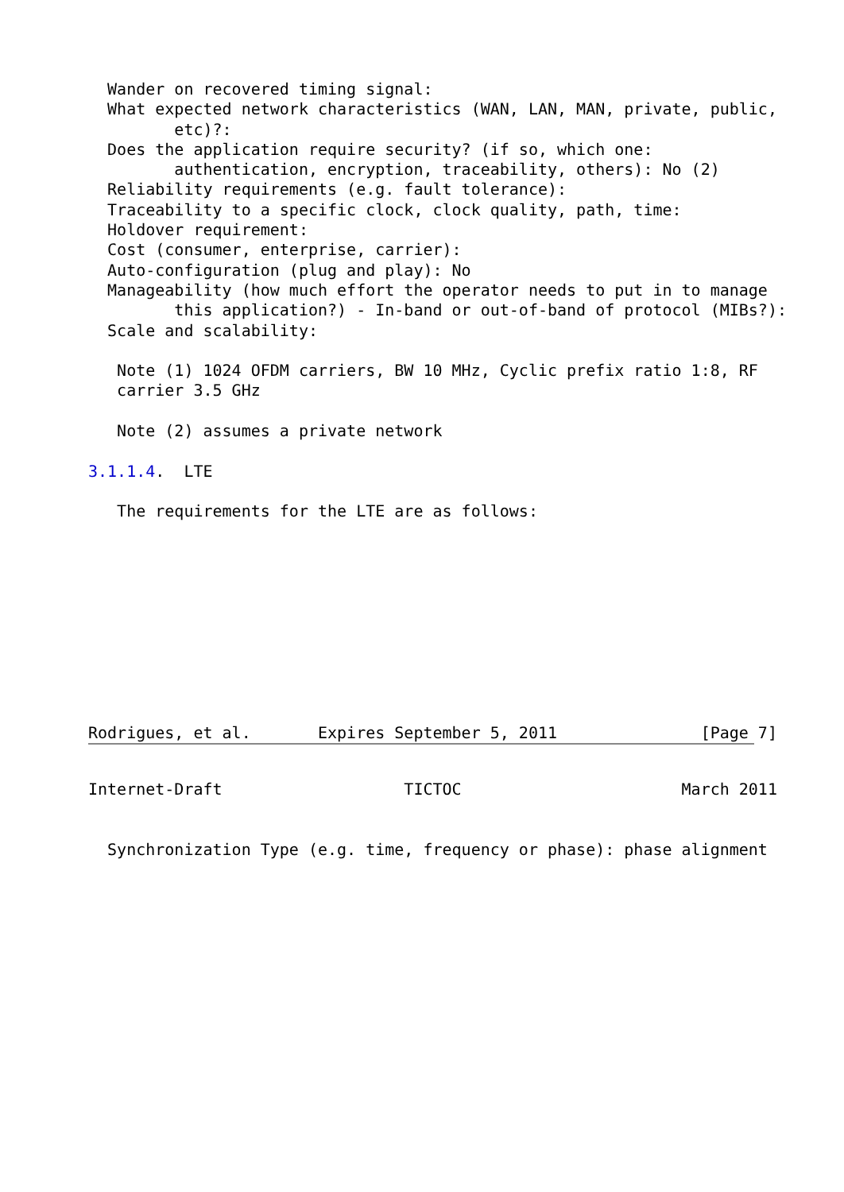Wander on recovered timing signal:
  What expected network characteristics (WAN, LAN, MAN, private, public,
         etc)?:
  Does the application require security? (if so, which one:
         authentication, encryption, traceability, others): No (2)
  Reliability requirements (e.g. fault tolerance):
  Traceability to a specific clock, clock quality, path, time:
  Holdover requirement:
  Cost (consumer, enterprise, carrier):
  Auto-configuration (plug and play): No
  Manageability (how much effort the operator needs to put in to manage
         this application?) - In-band or out-of-band of protocol (MIBs?):
  Scale and scalability:

   Note (1) 1024 OFDM carriers, BW 10 MHz, Cyclic prefix ratio 1:8, RF
   carrier 3.5 GHz

   Note (2) assumes a private network

3.1.1.4.  LTE

   The requirements for the LTE are as follows:










Rodrigues, et al.       Expires September 5, 2011               [Page 7]
Internet-Draft                   TICTOC                       March 2011


  Synchronization Type (e.g. time, frequency or phase): phase alignment